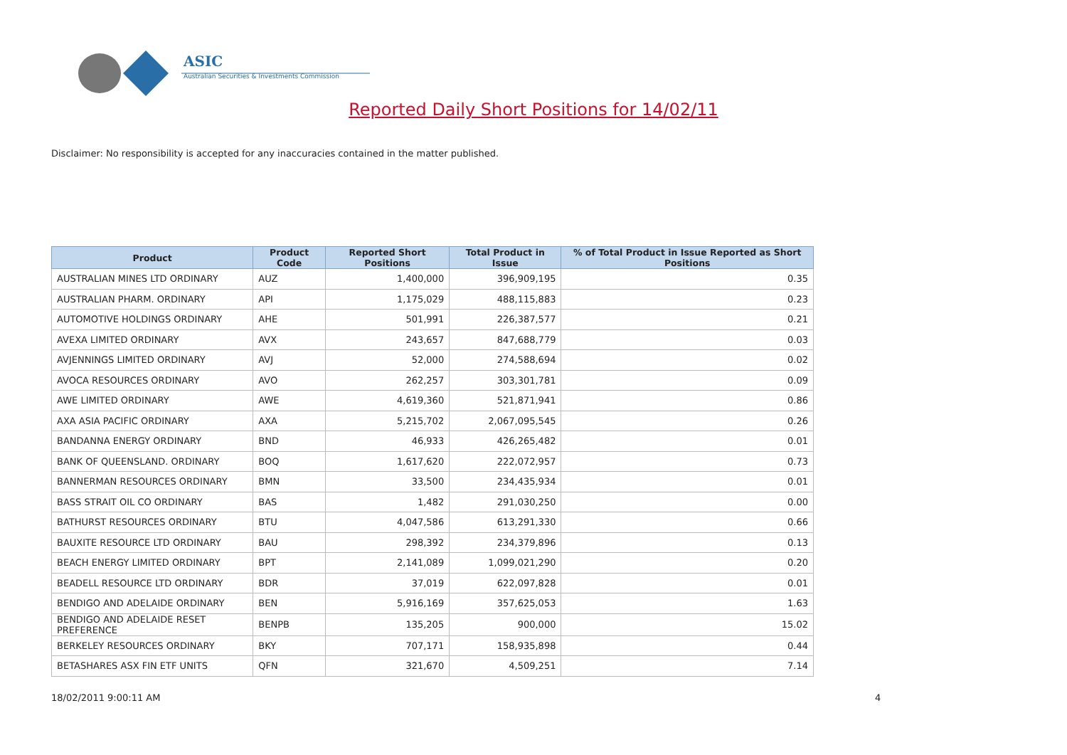ASIC
Australian Securities & Investments Commission
Reported Daily Short Positions for 14/02/11
Disclaimer: No responsibility is accepted for any inaccuracies contained in the matter published.
| Product | Product Code | Reported Short Positions | Total Product in Issue | % of Total Product in Issue Reported as Short Positions |
| --- | --- | --- | --- | --- |
| AUSTRALIAN MINES LTD ORDINARY | AUZ | 1,400,000 | 396,909,195 | 0.35 |
| AUSTRALIAN PHARM. ORDINARY | API | 1,175,029 | 488,115,883 | 0.23 |
| AUTOMOTIVE HOLDINGS ORDINARY | AHE | 501,991 | 226,387,577 | 0.21 |
| AVEXA LIMITED ORDINARY | AVX | 243,657 | 847,688,779 | 0.03 |
| AVJENNINGS LIMITED ORDINARY | AVJ | 52,000 | 274,588,694 | 0.02 |
| AVOCA RESOURCES ORDINARY | AVO | 262,257 | 303,301,781 | 0.09 |
| AWE LIMITED ORDINARY | AWE | 4,619,360 | 521,871,941 | 0.86 |
| AXA ASIA PACIFIC ORDINARY | AXA | 5,215,702 | 2,067,095,545 | 0.26 |
| BANDANNA ENERGY ORDINARY | BND | 46,933 | 426,265,482 | 0.01 |
| BANK OF QUEENSLAND. ORDINARY | BOQ | 1,617,620 | 222,072,957 | 0.73 |
| BANNERMAN RESOURCES ORDINARY | BMN | 33,500 | 234,435,934 | 0.01 |
| BASS STRAIT OIL CO ORDINARY | BAS | 1,482 | 291,030,250 | 0.00 |
| BATHURST RESOURCES ORDINARY | BTU | 4,047,586 | 613,291,330 | 0.66 |
| BAUXITE RESOURCE LTD ORDINARY | BAU | 298,392 | 234,379,896 | 0.13 |
| BEACH ENERGY LIMITED ORDINARY | BPT | 2,141,089 | 1,099,021,290 | 0.20 |
| BEADELL RESOURCE LTD ORDINARY | BDR | 37,019 | 622,097,828 | 0.01 |
| BENDIGO AND ADELAIDE ORDINARY | BEN | 5,916,169 | 357,625,053 | 1.63 |
| BENDIGO AND ADELAIDE RESET PREFERENCE | BENPB | 135,205 | 900,000 | 15.02 |
| BERKELEY RESOURCES ORDINARY | BKY | 707,171 | 158,935,898 | 0.44 |
| BETASHARES ASX FIN ETF UNITS | QFN | 321,670 | 4,509,251 | 7.14 |
18/02/2011 9:00:11 AM 4